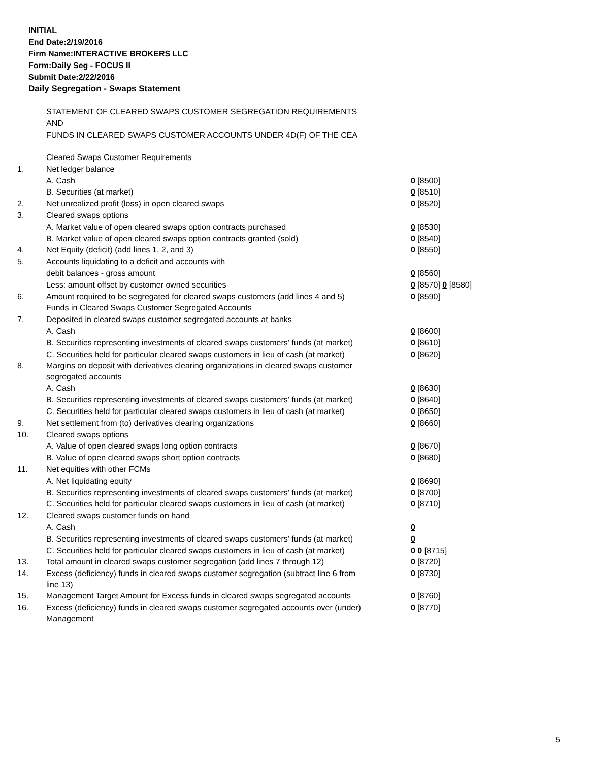INITIAL
End Date:2/19/2016
Firm Name:INTERACTIVE BROKERS LLC
Form:Daily Seg - FOCUS II
Submit Date:2/22/2016
Daily Segregation - Swaps Statement
STATEMENT OF CLEARED SWAPS CUSTOMER SEGREGATION REQUIREMENTS
AND
FUNDS IN CLEARED SWAPS CUSTOMER ACCOUNTS UNDER 4D(F) OF THE CEA
| | Cleared Swaps Customer Requirements | |
| 1. | Net ledger balance | |
| | A. Cash | 0 [8500] |
| | B. Securities (at market) | 0 [8510] |
| 2. | Net unrealized profit (loss) in open cleared swaps | 0 [8520] |
| 3. | Cleared swaps options | |
| | A. Market value of open cleared swaps option contracts purchased | 0 [8530] |
| | B. Market value of open cleared swaps option contracts granted (sold) | 0 [8540] |
| 4. | Net Equity (deficit) (add lines 1, 2, and 3) | 0 [8550] |
| 5. | Accounts liquidating to a deficit and accounts with | |
| | debit balances - gross amount | 0 [8560] |
| | Less: amount offset by customer owned securities | 0 [8570] 0 [8580] |
| 6. | Amount required to be segregated for cleared swaps customers (add lines 4 and 5) | 0 [8590] |
| | Funds in Cleared Swaps Customer Segregated Accounts | |
| 7. | Deposited in cleared swaps customer segregated accounts at banks | |
| | A. Cash | 0 [8600] |
| | B. Securities representing investments of cleared swaps customers' funds (at market) | 0 [8610] |
| | C. Securities held for particular cleared swaps customers in lieu of cash (at market) | 0 [8620] |
| 8. | Margins on deposit with derivatives clearing organizations in cleared swaps customer segregated accounts | |
| | A. Cash | 0 [8630] |
| | B. Securities representing investments of cleared swaps customers' funds (at market) | 0 [8640] |
| | C. Securities held for particular cleared swaps customers in lieu of cash (at market) | 0 [8650] |
| 9. | Net settlement from (to) derivatives clearing organizations | 0 [8660] |
| 10. | Cleared swaps options | |
| | A. Value of open cleared swaps long option contracts | 0 [8670] |
| | B. Value of open cleared swaps short option contracts | 0 [8680] |
| 11. | Net equities with other FCMs | |
| | A. Net liquidating equity | 0 [8690] |
| | B. Securities representing investments of cleared swaps customers' funds (at market) | 0 [8700] |
| | C. Securities held for particular cleared swaps customers in lieu of cash (at market) | 0 [8710] |
| 12. | Cleared swaps customer funds on hand | |
| | A. Cash | 0 |
| | B. Securities representing investments of cleared swaps customers' funds (at market) | 0 |
| | C. Securities held for particular cleared swaps customers in lieu of cash (at market) | 0 0 [8715] |
| 13. | Total amount in cleared swaps customer segregation (add lines 7 through 12) | 0 [8720] |
| 14. | Excess (deficiency) funds in cleared swaps customer segregation (subtract line 6 from line 13) | 0 [8730] |
| 15. | Management Target Amount for Excess funds in cleared swaps segregated accounts | 0 [8760] |
| 16. | Excess (deficiency) funds in cleared swaps customer segregated accounts over (under) Management | 0 [8770] |
5